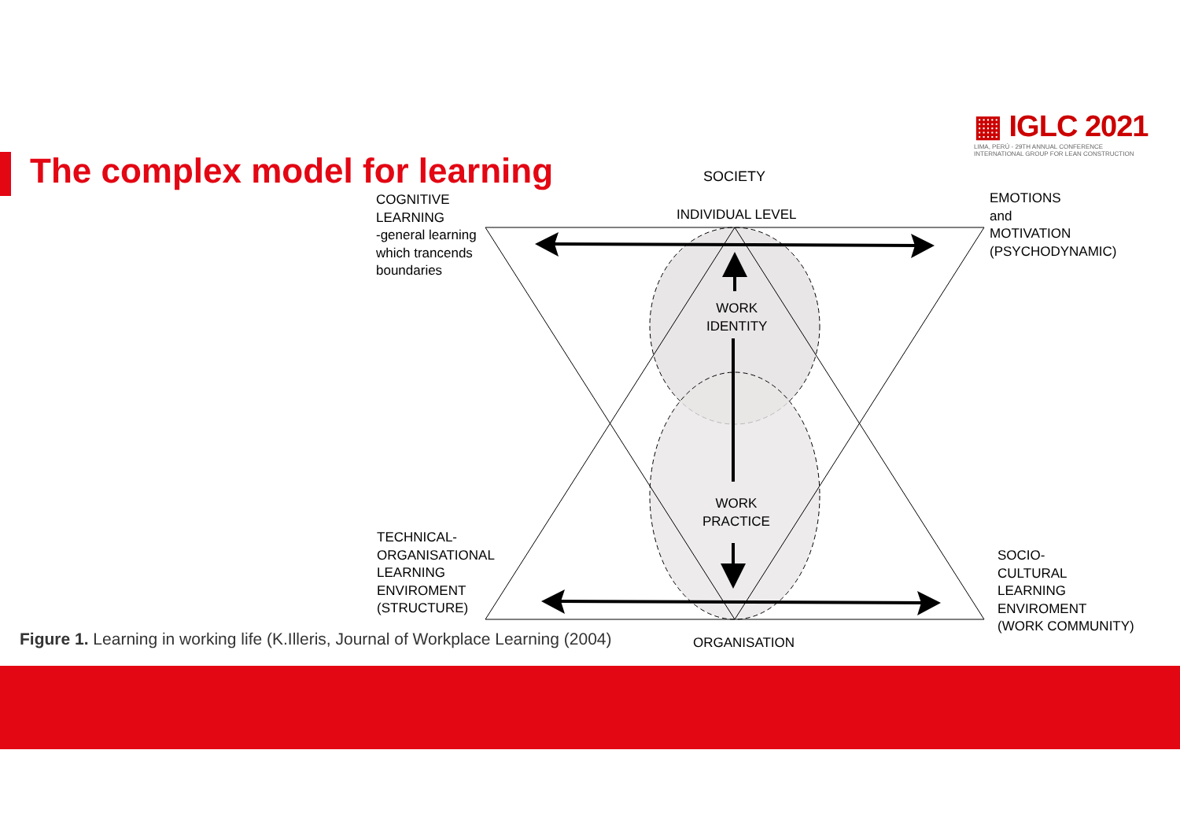▦ IGLC 2021
LIMA, PERÚ - 29TH ANNUAL CONFERENCE
INTERNATIONAL GROUP FOR LEAN CONSTRUCTION
The complex model for learning SOCIETY
COGNITIVE
LEARNING
-general learning
which trancends
boundaries
INDIVIDUAL LEVEL
EMOTIONS
and
MOTIVATION
(PSYCHODYNAMIC)
WORK
IDENTITY
WORK
PRACTICE
TECHNICAL-
ORGANISATIONAL
LEARNING
ENVIROMENT
(STRUCTURE)
SOCIO-
CULTURAL
LEARNING
ENVIROMENT
(WORK COMMUNITY)
Figure 1. Learning in working life (K.Illeris, Journal of Workplace Learning (2004)
ORGANISATION